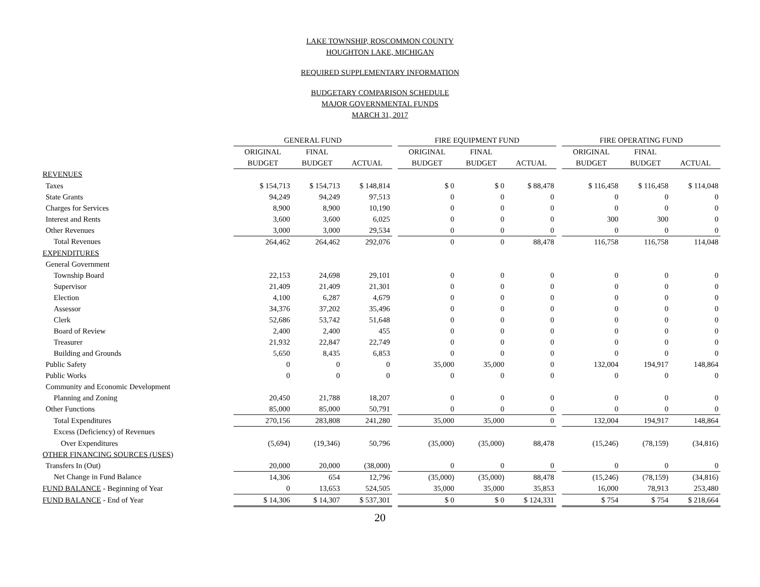LAKE TOWNSHIP, ROSCOMMON COUNTY
HOUGHTON LAKE, MICHIGAN
REQUIRED SUPPLEMENTARY INFORMATION
BUDGETARY COMPARISON SCHEDULE
MAJOR GOVERNMENTAL FUNDS
MARCH 31, 2017
| | GENERAL FUND | | | | FIRE EQUIPMENT FUND | | | | FIRE OPERATING FUND | | |
| --- | --- | --- | --- | --- | --- | --- | --- | --- | --- | --- | --- |
| | ORIGINAL | FINAL | | | ORIGINAL | FINAL | | | ORIGINAL | FINAL | |
| | BUDGET | BUDGET | ACTUAL | | BUDGET | BUDGET | ACTUAL | | BUDGET | BUDGET | ACTUAL |
| REVENUES | | | | | | | | | | | |
| Taxes | $ 154,713 | $ 154,713 | $ 148,814 | | $ 0 | $ 0 | $ 88,478 | | $ 116,458 | $ 116,458 | $ 114,048 |
| State Grants | 94,249 | 94,249 | 97,513 | | 0 | 0 | 0 | | 0 | 0 | 0 |
| Charges for Services | 8,900 | 8,900 | 10,190 | | 0 | 0 | 0 | | 0 | 0 | 0 |
| Interest and Rents | 3,600 | 3,600 | 6,025 | | 0 | 0 | 0 | | 300 | 300 | 0 |
| Other Revenues | 3,000 | 3,000 | 29,534 | | 0 | 0 | 0 | | 0 | 0 | 0 |
| Total Revenues | 264,462 | 264,462 | 292,076 | | 0 | 0 | 88,478 | | 116,758 | 116,758 | 114,048 |
| EXPENDITURES | | | | | | | | | | | |
| General Government | | | | | | | | | | | |
| Township Board | 22,153 | 24,698 | 29,101 | | 0 | 0 | 0 | | 0 | 0 | 0 |
| Supervisor | 21,409 | 21,409 | 21,301 | | 0 | 0 | 0 | | 0 | 0 | 0 |
| Election | 4,100 | 6,287 | 4,679 | | 0 | 0 | 0 | | 0 | 0 | 0 |
| Assessor | 34,376 | 37,202 | 35,496 | | 0 | 0 | 0 | | 0 | 0 | 0 |
| Clerk | 52,686 | 53,742 | 51,648 | | 0 | 0 | 0 | | 0 | 0 | 0 |
| Board of Review | 2,400 | 2,400 | 455 | | 0 | 0 | 0 | | 0 | 0 | 0 |
| Treasurer | 21,932 | 22,847 | 22,749 | | 0 | 0 | 0 | | 0 | 0 | 0 |
| Building and Grounds | 5,650 | 8,435 | 6,853 | | 0 | 0 | 0 | | 0 | 0 | 0 |
| Public Safety | 0 | 0 | 0 | | 35,000 | 35,000 | 0 | | 132,004 | 194,917 | 148,864 |
| Public Works | 0 | 0 | 0 | | 0 | 0 | 0 | | 0 | 0 | 0 |
| Community and Economic Development | | | | | | | | | | | |
| Planning and Zoning | 20,450 | 21,788 | 18,207 | | 0 | 0 | 0 | | 0 | 0 | 0 |
| Other Functions | 85,000 | 85,000 | 50,791 | | 0 | 0 | 0 | | 0 | 0 | 0 |
| Total Expenditures | 270,156 | 283,808 | 241,280 | | 35,000 | 35,000 | 0 | | 132,004 | 194,917 | 148,864 |
| Excess (Deficiency) of Revenues | | | | | | | | | | | |
| Over Expenditures | (5,694) | (19,346) | 50,796 | | (35,000) | (35,000) | 88,478 | | (15,246) | (78,159) | (34,816) |
| OTHER FINANCING SOURCES (USES) | | | | | | | | | | | |
| Transfers In (Out) | 20,000 | 20,000 | (38,000) | | 0 | 0 | 0 | | 0 | 0 | 0 |
| Net Change in Fund Balance | 14,306 | 654 | 12,796 | | (35,000) | (35,000) | 88,478 | | (15,246) | (78,159) | (34,816) |
| FUND BALANCE - Beginning of Year | 0 | 13,653 | 524,505 | | 35,000 | 35,000 | 35,853 | | 16,000 | 78,913 | 253,480 |
| FUND BALANCE - End of Year | $ 14,306 | $ 14,307 | $ 537,301 | | $ 0 | $ 0 | $ 124,331 | | $ 754 | $ 754 | $ 218,664 |
20